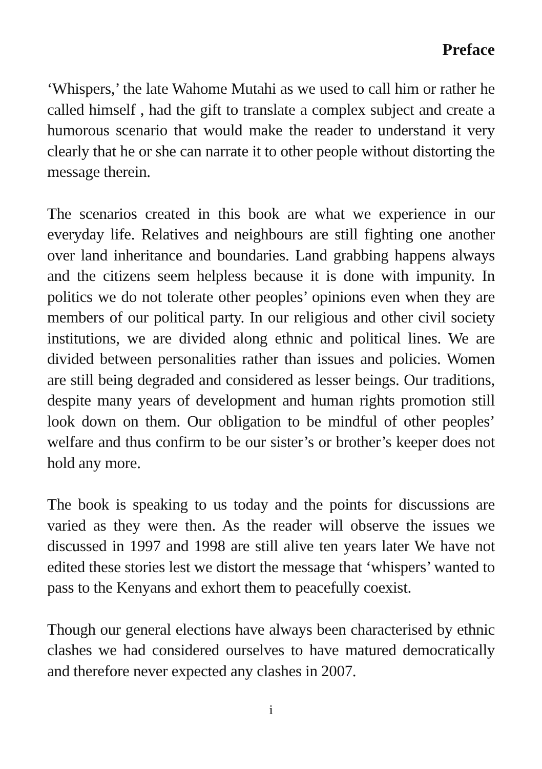Preface
‘Whispers,’ the late Wahome Mutahi as we used to call him or rather he called himself , had the gift to translate a complex subject and create a humorous scenario that would make the reader to understand it very clearly that he or she can narrate it to other people without distorting the message therein.
The scenarios created in this book are what we experience in our everyday life. Relatives and neighbours are still fighting one another over land inheritance and boundaries. Land grabbing happens always and the citizens seem helpless because it is done with impunity. In politics we do not tolerate other peoples’ opinions even when they are members of our political party. In our religious and other civil society institutions, we are divided along ethnic and political lines. We are divided between personalities rather than issues and policies. Women are still being degraded and considered as lesser beings. Our traditions, despite many years of development and human rights promotion still look down on them. Our obligation to be mindful of other peoples’ welfare and thus confirm to be our sister’s or brother’s keeper does not hold any more.
The book is speaking to us today and the points for discussions are varied as they were then. As the reader will observe the issues we discussed in 1997 and 1998 are still alive ten years later We have not edited these stories lest we distort the message that ‘whispers’ wanted to pass to the Kenyans and exhort them to peacefully coexist.
Though our general elections have always been characterised by ethnic clashes we had considered ourselves to have matured democratically and therefore never expected any clashes in 2007.
i